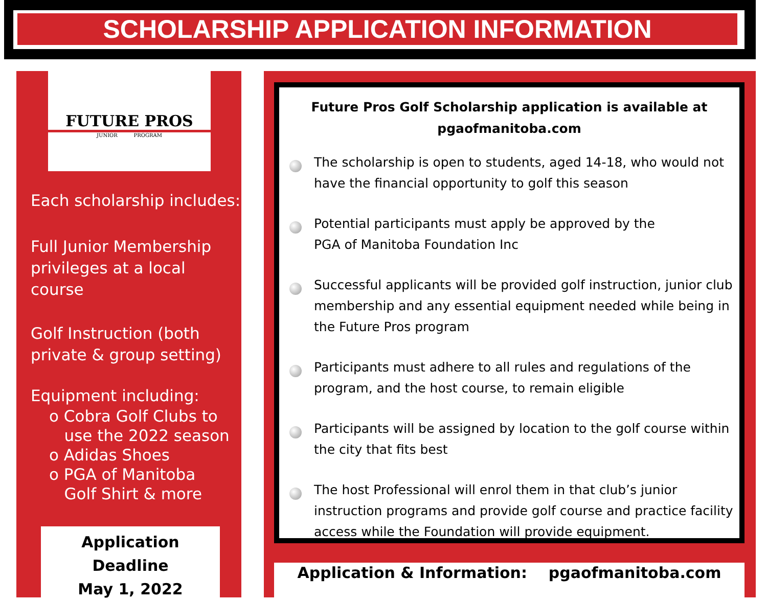SCHOLARSHIP APPLICATION INFORMATION
FUTURE PROS
JUNIOR PROGRAM
Each scholarship includes:
Full Junior Membership privileges at a local course
Golf Instruction (both private & group setting)
Equipment including:
o Cobra Golf Clubs to
use the 2022 season
o Adidas Shoes
o PGA of Manitoba
Golf Shirt & more
Application Deadline
May 1, 2022
Future Pros Golf Scholarship application is available at pgaofmanitoba.com
The scholarship is open to students, aged 14-18, who would not have the financial opportunity to golf this season
Potential participants must apply be approved by the
PGA of Manitoba Foundation Inc
Successful applicants will be provided golf instruction, junior club membership and any essential equipment needed while being in the Future Pros program
Participants must adhere to all rules and regulations of the program, and the host course, to remain eligible
Participants will be assigned by location to the golf course within the city that fits best
The host Professional will enrol them in that club’s junior instruction programs and provide golf course and practice facility access while the Foundation will provide equipment.
Application & Information: pgaofmanitoba.com